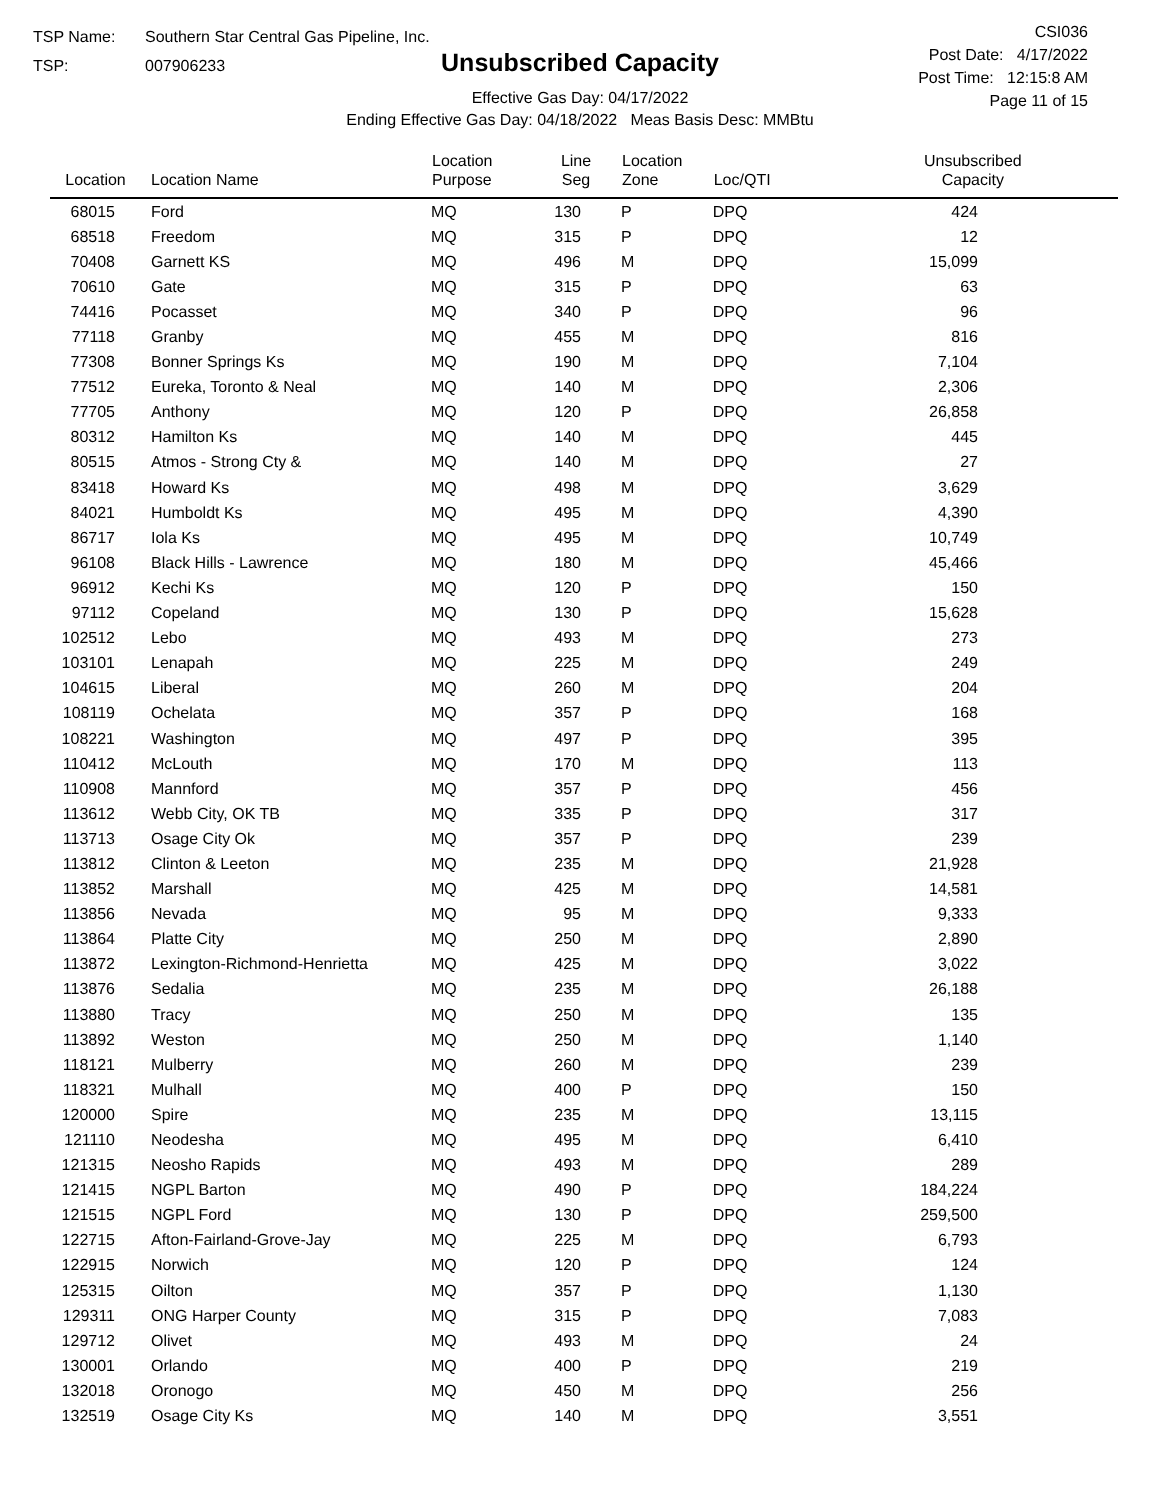TSP Name: Southern Star Central Gas Pipeline, Inc.
TSP: 007906233
Unsubscribed Capacity
Effective Gas Day: 04/17/2022
Ending Effective Gas Day: 04/18/2022 Meas Basis Desc: MMBtu
CSI036
Post Date: 4/17/2022
Post Time: 12:15:8 AM
Page 11 of 15
| Location | Location Name | Location Purpose | Line Seg | Location Zone | Loc/QTI | Unsubscribed Capacity |
| --- | --- | --- | --- | --- | --- | --- |
| 68015 | Ford | MQ | 130 | P | DPQ | 424 |
| 68518 | Freedom | MQ | 315 | P | DPQ | 12 |
| 70408 | Garnett KS | MQ | 496 | M | DPQ | 15,099 |
| 70610 | Gate | MQ | 315 | P | DPQ | 63 |
| 74416 | Pocasset | MQ | 340 | P | DPQ | 96 |
| 77118 | Granby | MQ | 455 | M | DPQ | 816 |
| 77308 | Bonner Springs Ks | MQ | 190 | M | DPQ | 7,104 |
| 77512 | Eureka, Toronto & Neal | MQ | 140 | M | DPQ | 2,306 |
| 77705 | Anthony | MQ | 120 | P | DPQ | 26,858 |
| 80312 | Hamilton Ks | MQ | 140 | M | DPQ | 445 |
| 80515 | Atmos - Strong Cty & | MQ | 140 | M | DPQ | 27 |
| 83418 | Howard Ks | MQ | 498 | M | DPQ | 3,629 |
| 84021 | Humboldt Ks | MQ | 495 | M | DPQ | 4,390 |
| 86717 | Iola Ks | MQ | 495 | M | DPQ | 10,749 |
| 96108 | Black Hills - Lawrence | MQ | 180 | M | DPQ | 45,466 |
| 96912 | Kechi Ks | MQ | 120 | P | DPQ | 150 |
| 97112 | Copeland | MQ | 130 | P | DPQ | 15,628 |
| 102512 | Lebo | MQ | 493 | M | DPQ | 273 |
| 103101 | Lenapah | MQ | 225 | M | DPQ | 249 |
| 104615 | Liberal | MQ | 260 | M | DPQ | 204 |
| 108119 | Ochelata | MQ | 357 | P | DPQ | 168 |
| 108221 | Washington | MQ | 497 | P | DPQ | 395 |
| 110412 | McLouth | MQ | 170 | M | DPQ | 113 |
| 110908 | Mannford | MQ | 357 | P | DPQ | 456 |
| 113612 | Webb City, OK TB | MQ | 335 | P | DPQ | 317 |
| 113713 | Osage City Ok | MQ | 357 | P | DPQ | 239 |
| 113812 | Clinton & Leeton | MQ | 235 | M | DPQ | 21,928 |
| 113852 | Marshall | MQ | 425 | M | DPQ | 14,581 |
| 113856 | Nevada | MQ | 95 | M | DPQ | 9,333 |
| 113864 | Platte City | MQ | 250 | M | DPQ | 2,890 |
| 113872 | Lexington-Richmond-Henrietta | MQ | 425 | M | DPQ | 3,022 |
| 113876 | Sedalia | MQ | 235 | M | DPQ | 26,188 |
| 113880 | Tracy | MQ | 250 | M | DPQ | 135 |
| 113892 | Weston | MQ | 250 | M | DPQ | 1,140 |
| 118121 | Mulberry | MQ | 260 | M | DPQ | 239 |
| 118321 | Mulhall | MQ | 400 | P | DPQ | 150 |
| 120000 | Spire | MQ | 235 | M | DPQ | 13,115 |
| 121110 | Neodesha | MQ | 495 | M | DPQ | 6,410 |
| 121315 | Neosho Rapids | MQ | 493 | M | DPQ | 289 |
| 121415 | NGPL Barton | MQ | 490 | P | DPQ | 184,224 |
| 121515 | NGPL Ford | MQ | 130 | P | DPQ | 259,500 |
| 122715 | Afton-Fairland-Grove-Jay | MQ | 225 | M | DPQ | 6,793 |
| 122915 | Norwich | MQ | 120 | P | DPQ | 124 |
| 125315 | Oilton | MQ | 357 | P | DPQ | 1,130 |
| 129311 | ONG Harper County | MQ | 315 | P | DPQ | 7,083 |
| 129712 | Olivet | MQ | 493 | M | DPQ | 24 |
| 130001 | Orlando | MQ | 400 | P | DPQ | 219 |
| 132018 | Oronogo | MQ | 450 | M | DPQ | 256 |
| 132519 | Osage City Ks | MQ | 140 | M | DPQ | 3,551 |